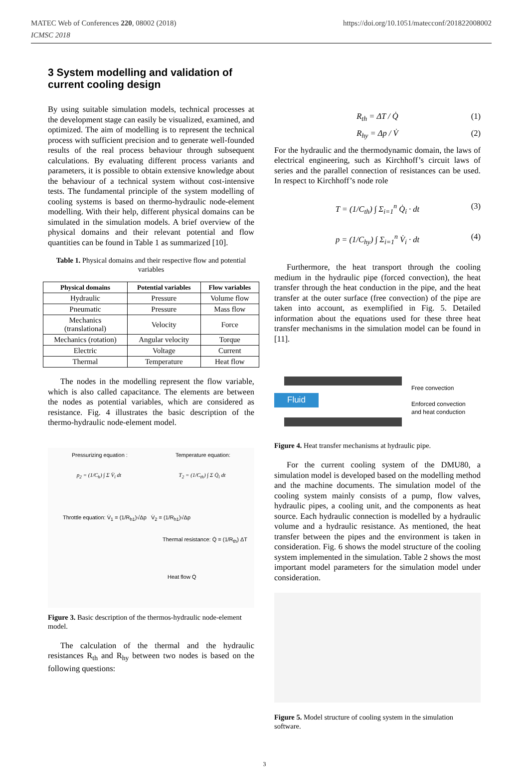MATEC Web of Conferences 220, 08002 (2018)
ICMSC 2018
https://doi.org/10.1051/matecconf/201822008002
3 System modelling and validation of current cooling design
By using suitable simulation models, technical processes at the development stage can easily be visualized, examined, and optimized. The aim of modelling is to represent the technical process with sufficient precision and to generate well-founded results of the real process behaviour through subsequent calculations. By evaluating different process variants and parameters, it is possible to obtain extensive knowledge about the behaviour of a technical system without cost-intensive tests. The fundamental principle of the system modelling of cooling systems is based on thermo-hydraulic node-element modelling. With their help, different physical domains can be simulated in the simulation models. A brief overview of the physical domains and their relevant potential and flow quantities can be found in Table 1 as summarized [10].
Table 1. Physical domains and their respective flow and potential variables
| Physical domains | Potential variables | Flow variables |
| --- | --- | --- |
| Hydraulic | Pressure | Volume flow |
| Pneumatic | Pressure | Mass flow |
| Mechanics (translational) | Velocity | Force |
| Mechanics (rotation) | Angular velocity | Torque |
| Electric | Voltage | Current |
| Thermal | Temperature | Heat flow |
The nodes in the modelling represent the flow variable, which is also called capacitance. The elements are between the nodes as potential variables, which are considered as resistance. Fig. 4 illustrates the basic description of the thermo-hydraulic node-element model.
Pressurizing equation : Temperature equation:
p<sub>2</sub> = (1/C<sub>h</sub>) ∫ Σ V̇<sub>i</sub> dt T<sub>2</sub> = (1/C<sub>th</sub>) ∫ Σ Q̇<sub>i</sub> dt
Throttle equation: V̇<sub>1</sub> = (1/R<sub>h1</sub>)√Δp V̇<sub>2</sub> = (1/R<sub>h1</sub>)√Δp
Thermal resistance: Q̇ = (1/R<sub>th</sub>) ΔT
Heat flow Q̇
Figure 3. Basic description of the thermos-hydraulic node-element model.
The calculation of the thermal and the hydraulic resistances R<sub>th</sub> and R<sub>hy</sub> between two nodes is based on the following questions:
R<sub>th</sub> = ΔT / Q̇ (1)
R<sub>hy</sub> = Δp / V̇ (2)
For the hydraulic and the thermodynamic domain, the laws of electrical engineering, such as Kirchhoff’s circuit laws of series and the parallel connection of resistances can be used. In respect to Kirchhoff’s node role
T = (1/C<sub>th</sub>) ∫ Σ<sub>i=1</sub><sup>n</sup> Q̇<sub>i</sub> · dt (3)
p = (1/C<sub>hy</sub>) ∫ Σ<sub>i=1</sub><sup>n</sup> V̇<sub>i</sub> · dt (4)
Furthermore, the heat transport through the cooling medium in the hydraulic pipe (forced convection), the heat transfer through the heat conduction in the pipe, and the heat transfer at the outer surface (free convection) of the pipe are taken into account, as exemplified in Fig. 5. Detailed information about the equations used for these three heat transfer mechanisms in the simulation model can be found in [11].
Fluid
Free convection
Enforced convection
and heat conduction
Figure 4. Heat transfer mechanisms at hydraulic pipe.
For the current cooling system of the DMU80, a simulation model is developed based on the modelling method and the machine documents. The simulation model of the cooling system mainly consists of a pump, flow valves, hydraulic pipes, a cooling unit, and the components as heat source. Each hydraulic connection is modelled by a hydraulic volume and a hydraulic resistance. As mentioned, the heat transfer between the pipes and the environment is taken in consideration. Fig. 6 shows the model structure of the cooling system implemented in the simulation. Table 2 shows the most important model parameters for the simulation model under consideration.
Figure 5. Model structure of cooling system in the simulation software.
3